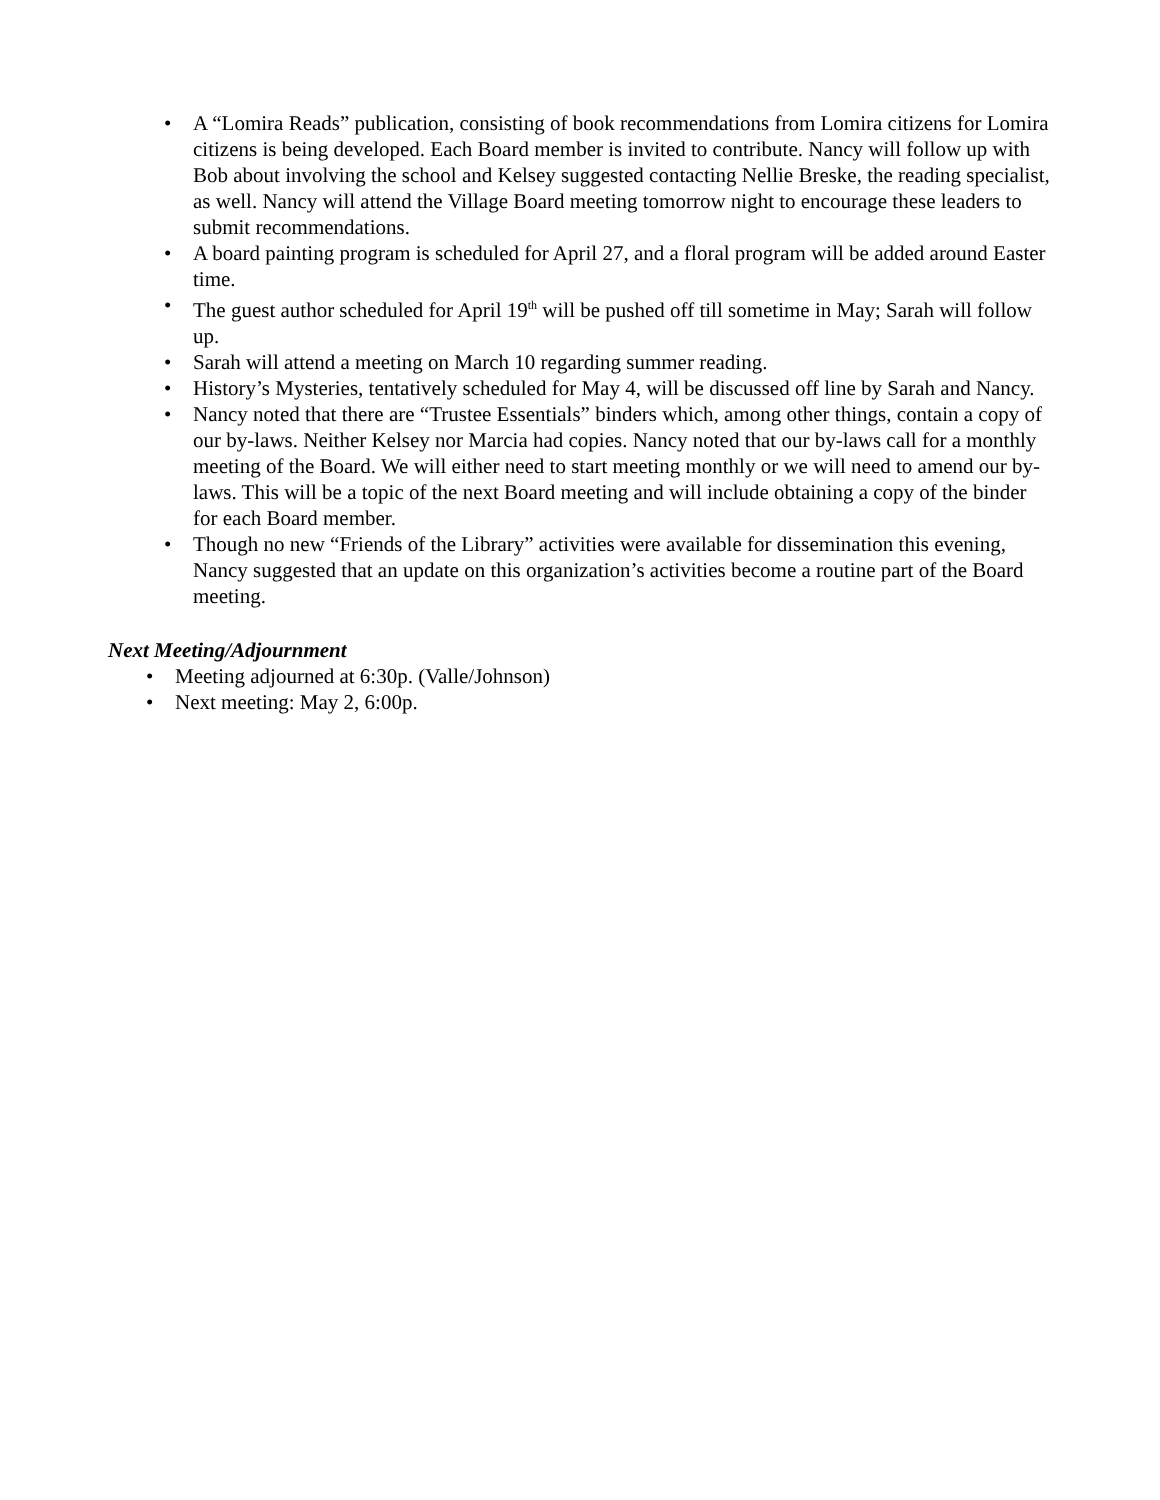• A “Lomira Reads” publication, consisting of book recommendations from Lomira citizens for Lomira citizens is being developed. Each Board member is invited to contribute. Nancy will follow up with Bob about involving the school and Kelsey suggested contacting Nellie Breske, the reading specialist, as well. Nancy will attend the Village Board meeting tomorrow night to encourage these leaders to submit recommendations.
• A board painting program is scheduled for April 27, and a floral program will be added around Easter time.
• The guest author scheduled for April 19<sup>th</sup> will be pushed off till sometime in May; Sarah will follow up.
• Sarah will attend a meeting on March 10 regarding summer reading.
• History’s Mysteries, tentatively scheduled for May 4, will be discussed off line by Sarah and Nancy.
• Nancy noted that there are “Trustee Essentials” binders which, among other things, contain a copy of our by-laws. Neither Kelsey nor Marcia had copies. Nancy noted that our by-laws call for a monthly meeting of the Board. We will either need to start meeting monthly or we will need to amend our by-laws. This will be a topic of the next Board meeting and will include obtaining a copy of the binder for each Board member.
• Though no new “Friends of the Library” activities were available for dissemination this evening, Nancy suggested that an update on this organization’s activities become a routine part of the Board meeting.
Next Meeting/Adjournment
• Meeting adjourned at 6:30p. (Valle/Johnson)
• Next meeting: May 2, 6:00p.